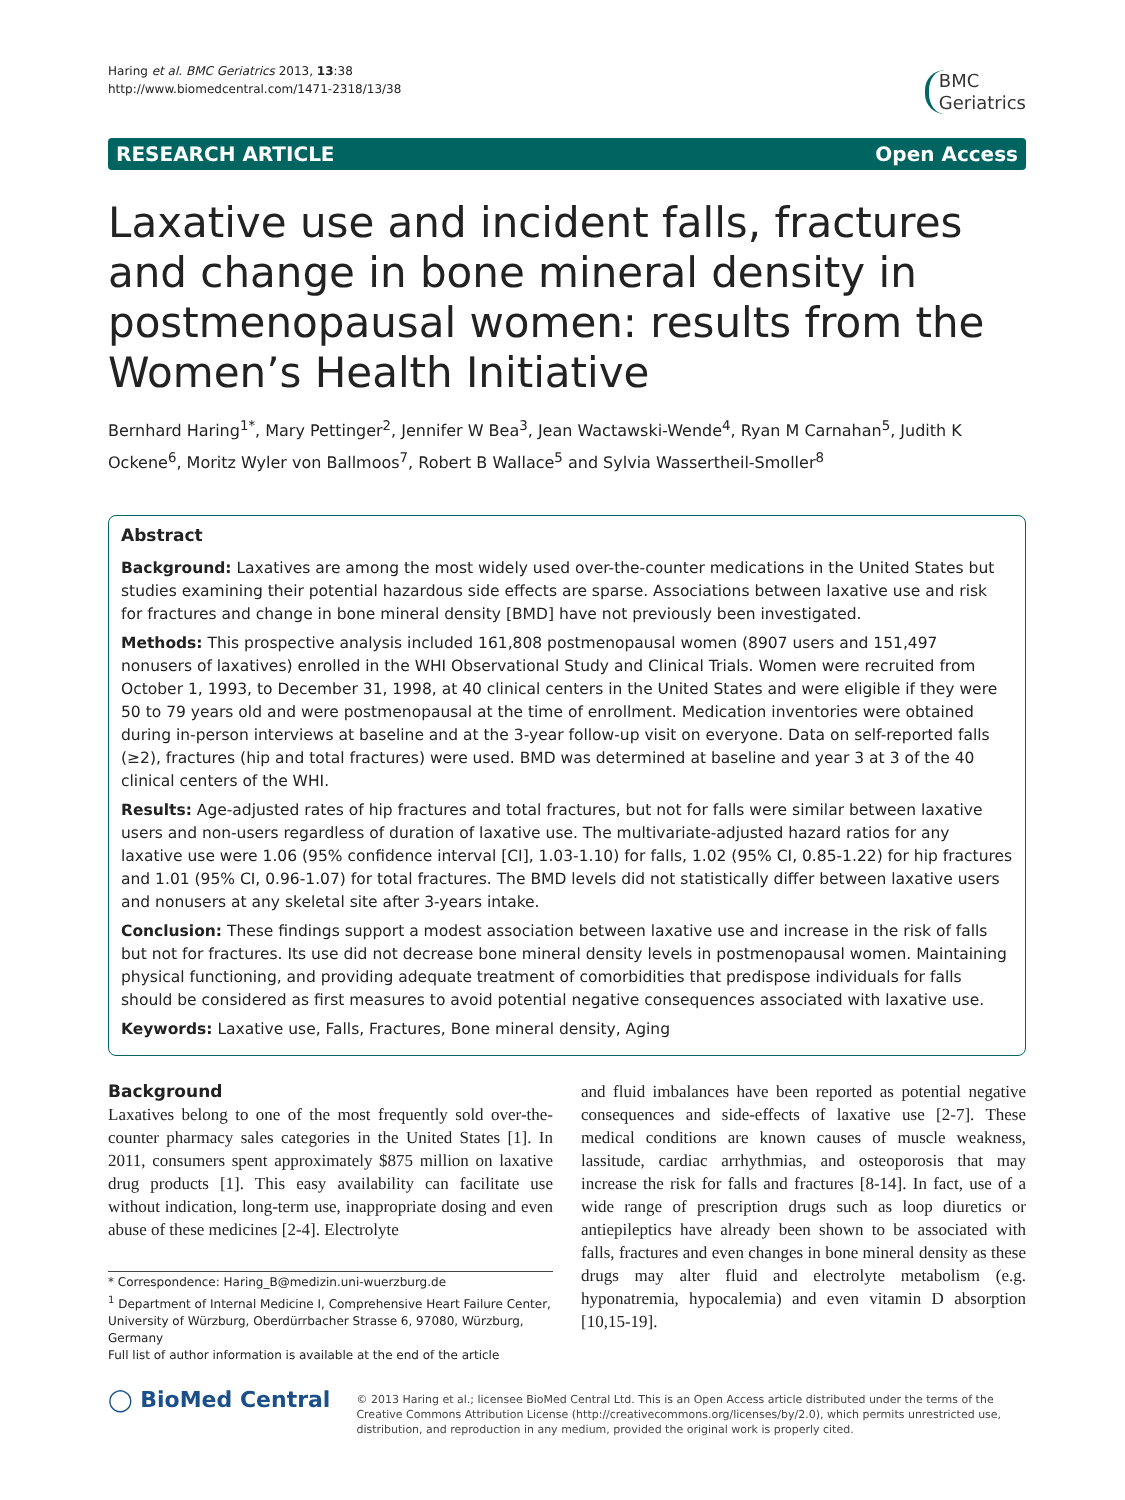Haring et al. BMC Geriatrics 2013, 13:38
http://www.biomedcentral.com/1471-2318/13/38
BMC
Geriatrics
RESEARCH ARTICLE Open Access
Laxative use and incident falls, fractures and change in bone mineral density in postmenopausal women: results from the Women’s Health Initiative
Bernhard Haring<sup>1*</sup>, Mary Pettinger<sup>2</sup>, Jennifer W Bea<sup>3</sup>, Jean Wactawski-Wende<sup>4</sup>, Ryan M Carnahan<sup>5</sup>, Judith K Ockene<sup>6</sup>, Moritz Wyler von Ballmoos<sup>7</sup>, Robert B Wallace<sup>5</sup> and Sylvia Wassertheil-Smoller<sup>8</sup>
Abstract
Background: Laxatives are among the most widely used over-the-counter medications in the United States but studies examining their potential hazardous side effects are sparse. Associations between laxative use and risk for fractures and change in bone mineral density [BMD] have not previously been investigated.
Methods: This prospective analysis included 161,808 postmenopausal women (8907 users and 151,497 nonusers of laxatives) enrolled in the WHI Observational Study and Clinical Trials. Women were recruited from October 1, 1993, to December 31, 1998, at 40 clinical centers in the United States and were eligible if they were 50 to 79 years old and were postmenopausal at the time of enrollment. Medication inventories were obtained during in-person interviews at baseline and at the 3-year follow-up visit on everyone. Data on self-reported falls (≥2), fractures (hip and total fractures) were used. BMD was determined at baseline and year 3 at 3 of the 40 clinical centers of the WHI.
Results: Age-adjusted rates of hip fractures and total fractures, but not for falls were similar between laxative users and non-users regardless of duration of laxative use. The multivariate-adjusted hazard ratios for any laxative use were 1.06 (95% confidence interval [CI], 1.03-1.10) for falls, 1.02 (95% CI, 0.85-1.22) for hip fractures and 1.01 (95% CI, 0.96-1.07) for total fractures. The BMD levels did not statistically differ between laxative users and nonusers at any skeletal site after 3-years intake.
Conclusion: These findings support a modest association between laxative use and increase in the risk of falls but not for fractures. Its use did not decrease bone mineral density levels in postmenopausal women. Maintaining physical functioning, and providing adequate treatment of comorbidities that predispose individuals for falls should be considered as first measures to avoid potential negative consequences associated with laxative use.
Keywords: Laxative use, Falls, Fractures, Bone mineral density, Aging
Background
Laxatives belong to one of the most frequently sold over-the-counter pharmacy sales categories in the United States [1]. In 2011, consumers spent approximately $875 million on laxative drug products [1]. This easy availability can facilitate use without indication, long-term use, inappropriate dosing and even abuse of these medicines [2-4]. Electrolyte
* Correspondence: Haring_B@medizin.uni-wuerzburg.de
<sup>1</sup> Department of Internal Medicine I, Comprehensive Heart Failure Center, University of Würzburg, Oberdürrbacher Strasse 6, 97080, Würzburg, Germany
Full list of author information is available at the end of the article
and fluid imbalances have been reported as potential negative consequences and side-effects of laxative use [2-7]. These medical conditions are known causes of muscle weakness, lassitude, cardiac arrhythmias, and osteoporosis that may increase the risk for falls and fractures [8-14]. In fact, use of a wide range of prescription drugs such as loop diuretics or antiepileptics have already been shown to be associated with falls, fractures and even changes in bone mineral density as these drugs may alter fluid and electrolyte metabolism (e.g. hyponatremia, hypocalemia) and even vitamin D absorption [10,15-19].
◯ BioMed Central
© 2013 Haring et al.; licensee BioMed Central Ltd. This is an Open Access article distributed under the terms of the Creative Commons Attribution License (http://creativecommons.org/licenses/by/2.0), which permits unrestricted use, distribution, and reproduction in any medium, provided the original work is properly cited.